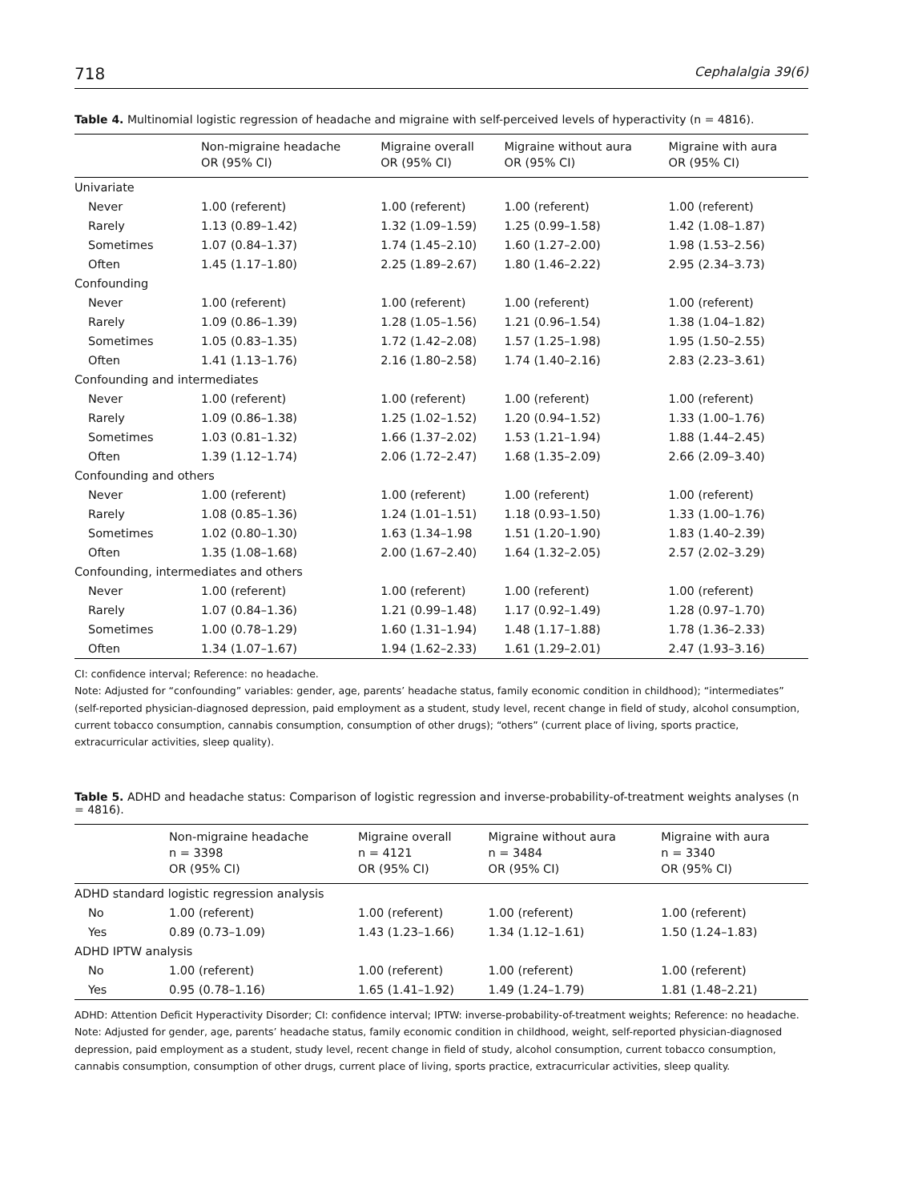718 Cephalalgia 39(6)
Table 4. Multinomial logistic regression of headache and migraine with self-perceived levels of hyperactivity (n = 4816).
| | Non-migraine headache OR (95% CI) | Migraine overall OR (95% CI) | Migraine without aura OR (95% CI) | Migraine with aura OR (95% CI) |
| --- | --- | --- | --- | --- |
| Univariate | | | | |
| Never | 1.00 (referent) | 1.00 (referent) | 1.00 (referent) | 1.00 (referent) |
| Rarely | 1.13 (0.89–1.42) | 1.32 (1.09–1.59) | 1.25 (0.99–1.58) | 1.42 (1.08–1.87) |
| Sometimes | 1.07 (0.84–1.37) | 1.74 (1.45–2.10) | 1.60 (1.27–2.00) | 1.98 (1.53–2.56) |
| Often | 1.45 (1.17–1.80) | 2.25 (1.89–2.67) | 1.80 (1.46–2.22) | 2.95 (2.34–3.73) |
| Confounding | | | | |
| Never | 1.00 (referent) | 1.00 (referent) | 1.00 (referent) | 1.00 (referent) |
| Rarely | 1.09 (0.86–1.39) | 1.28 (1.05–1.56) | 1.21 (0.96–1.54) | 1.38 (1.04–1.82) |
| Sometimes | 1.05 (0.83–1.35) | 1.72 (1.42–2.08) | 1.57 (1.25–1.98) | 1.95 (1.50–2.55) |
| Often | 1.41 (1.13–1.76) | 2.16 (1.80–2.58) | 1.74 (1.40–2.16) | 2.83 (2.23–3.61) |
| Confounding and intermediates | | | | |
| Never | 1.00 (referent) | 1.00 (referent) | 1.00 (referent) | 1.00 (referent) |
| Rarely | 1.09 (0.86–1.38) | 1.25 (1.02–1.52) | 1.20 (0.94–1.52) | 1.33 (1.00–1.76) |
| Sometimes | 1.03 (0.81–1.32) | 1.66 (1.37–2.02) | 1.53 (1.21–1.94) | 1.88 (1.44–2.45) |
| Often | 1.39 (1.12–1.74) | 2.06 (1.72–2.47) | 1.68 (1.35–2.09) | 2.66 (2.09–3.40) |
| Confounding and others | | | | |
| Never | 1.00 (referent) | 1.00 (referent) | 1.00 (referent) | 1.00 (referent) |
| Rarely | 1.08 (0.85–1.36) | 1.24 (1.01–1.51) | 1.18 (0.93–1.50) | 1.33 (1.00–1.76) |
| Sometimes | 1.02 (0.80–1.30) | 1.63 (1.34–1.98 | 1.51 (1.20–1.90) | 1.83 (1.40–2.39) |
| Often | 1.35 (1.08–1.68) | 2.00 (1.67–2.40) | 1.64 (1.32–2.05) | 2.57 (2.02–3.29) |
| Confounding, intermediates and others | | | | |
| Never | 1.00 (referent) | 1.00 (referent) | 1.00 (referent) | 1.00 (referent) |
| Rarely | 1.07 (0.84–1.36) | 1.21 (0.99–1.48) | 1.17 (0.92–1.49) | 1.28 (0.97–1.70) |
| Sometimes | 1.00 (0.78–1.29) | 1.60 (1.31–1.94) | 1.48 (1.17–1.88) | 1.78 (1.36–2.33) |
| Often | 1.34 (1.07–1.67) | 1.94 (1.62–2.33) | 1.61 (1.29–2.01) | 2.47 (1.93–3.16) |
CI: confidence interval; Reference: no headache.
Note: Adjusted for “confounding” variables: gender, age, parents’ headache status, family economic condition in childhood); “intermediates” (self-reported physician-diagnosed depression, paid employment as a student, study level, recent change in field of study, alcohol consumption, current tobacco consumption, cannabis consumption, consumption of other drugs); “others” (current place of living, sports practice, extracurricular activities, sleep quality).
Table 5. ADHD and headache status: Comparison of logistic regression and inverse-probability-of-treatment weights analyses (n = 4816).
| | Non-migraine headache n = 3398 OR (95% CI) | Migraine overall n = 4121 OR (95% CI) | Migraine without aura n = 3484 OR (95% CI) | Migraine with aura n = 3340 OR (95% CI) |
| --- | --- | --- | --- | --- |
| ADHD standard logistic regression analysis | | | | |
| No | 1.00 (referent) | 1.00 (referent) | 1.00 (referent) | 1.00 (referent) |
| Yes | 0.89 (0.73–1.09) | 1.43 (1.23–1.66) | 1.34 (1.12–1.61) | 1.50 (1.24–1.83) |
| ADHD IPTW analysis | | | | |
| No | 1.00 (referent) | 1.00 (referent) | 1.00 (referent) | 1.00 (referent) |
| Yes | 0.95 (0.78–1.16) | 1.65 (1.41–1.92) | 1.49 (1.24–1.79) | 1.81 (1.48–2.21) |
ADHD: Attention Deficit Hyperactivity Disorder; CI: confidence interval; IPTW: inverse-probability-of-treatment weights; Reference: no headache.
Note: Adjusted for gender, age, parents’ headache status, family economic condition in childhood, weight, self-reported physician-diagnosed depression, paid employment as a student, study level, recent change in field of study, alcohol consumption, current tobacco consumption, cannabis consumption, consumption of other drugs, current place of living, sports practice, extracurricular activities, sleep quality.